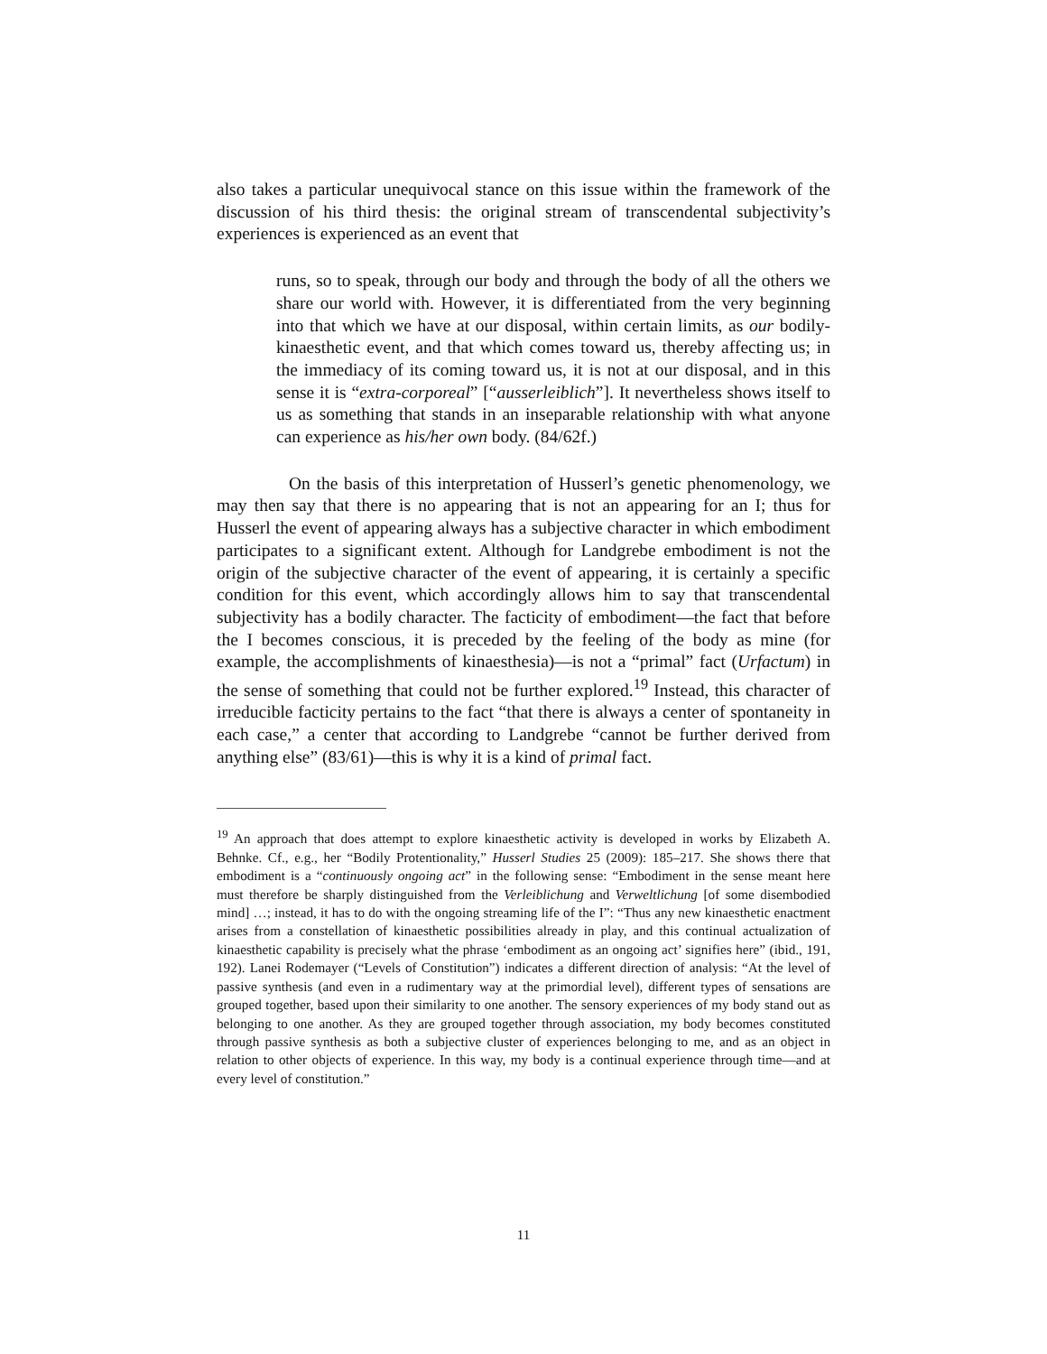also takes a particular unequivocal stance on this issue within the framework of the discussion of his third thesis: the original stream of transcendental subjectivity’s experiences is experienced as an event that
runs, so to speak, through our body and through the body of all the others we share our world with. However, it is differentiated from the very beginning into that which we have at our disposal, within certain limits, as our bodily-kinaesthetic event, and that which comes toward us, thereby affecting us; in the immediacy of its coming toward us, it is not at our disposal, and in this sense it is “extra-corporeal” [“ausserleiblich”]. It nevertheless shows itself to us as something that stands in an inseparable relationship with what anyone can experience as his/her own body. (84/62f.)
On the basis of this interpretation of Husserl’s genetic phenomenology, we may then say that there is no appearing that is not an appearing for an I; thus for Husserl the event of appearing always has a subjective character in which embodiment participates to a significant extent. Although for Landgrebe embodiment is not the origin of the subjective character of the event of appearing, it is certainly a specific condition for this event, which accordingly allows him to say that transcendental subjectivity has a bodily character. The facticity of embodiment—the fact that before the I becomes conscious, it is preceded by the feeling of the body as mine (for example, the accomplishments of kinaesthesia)—is not a “primal” fact (Urfactum) in the sense of something that could not be further explored.<sup>19</sup> Instead, this character of irreducible facticity pertains to the fact “that there is always a center of spontaneity in each case,” a center that according to Landgrebe “cannot be further derived from anything else” (83/61)—this is why it is a kind of primal fact.
<sup>19</sup> An approach that does attempt to explore kinaesthetic activity is developed in works by Elizabeth A. Behnke. Cf., e.g., her “Bodily Protentionality,” Husserl Studies 25 (2009): 185–217. She shows there that embodiment is a “continuously ongoing act” in the following sense: “Embodiment in the sense meant here must therefore be sharply distinguished from the Verleiblichung and Verweltlichung [of some disembodied mind] …; instead, it has to do with the ongoing streaming life of the I”: “Thus any new kinaesthetic enactment arises from a constellation of kinaesthetic possibilities already in play, and this continual actualization of kinaesthetic capability is precisely what the phrase ‘embodiment as an ongoing act’ signifies here” (ibid., 191, 192). Lanei Rodemayer (“Levels of Constitution”) indicates a different direction of analysis: “At the level of passive synthesis (and even in a rudimentary way at the primordial level), different types of sensations are grouped together, based upon their similarity to one another. The sensory experiences of my body stand out as belonging to one another. As they are grouped together through association, my body becomes constituted through passive synthesis as both a subjective cluster of experiences belonging to me, and as an object in relation to other objects of experience. In this way, my body is a continual experience through time—and at every level of constitution.”
11